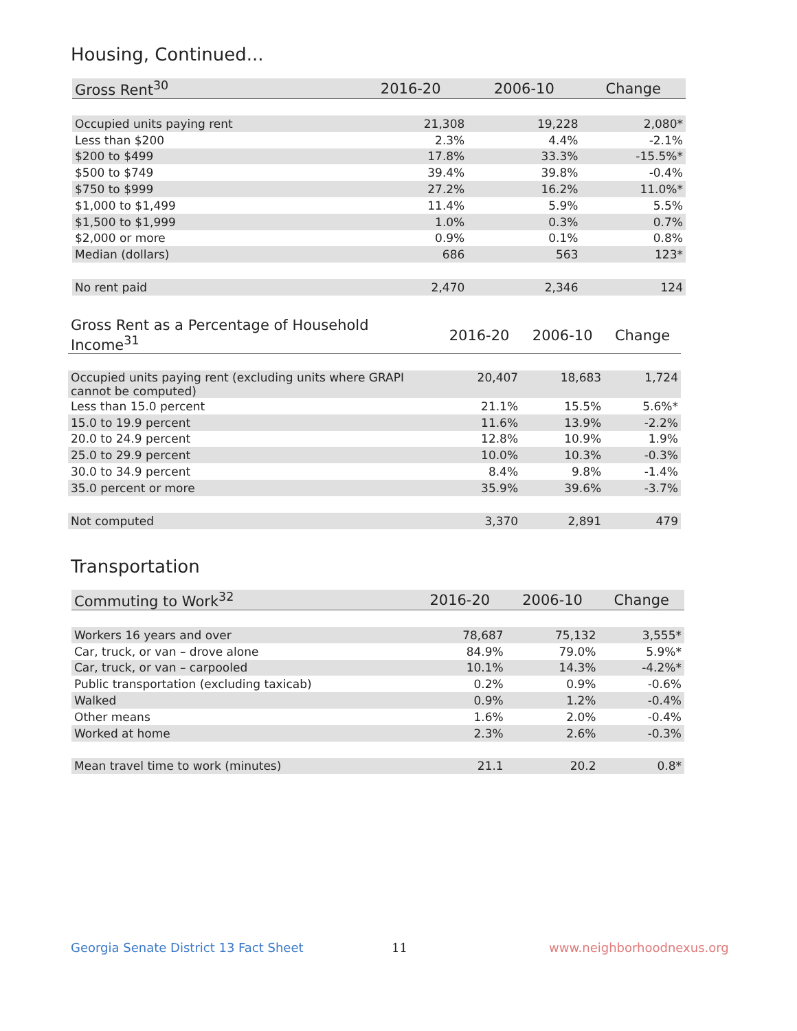Housing, Continued...
| Gross Rent<sup>30</sup> | 2016-20 | 2006-10 | Change |
| --- | --- | --- | --- |
| Occupied units paying rent | 21,308 | 19,228 | 2,080* |
| Less than $200 | 2.3% | 4.4% | -2.1% |
| $200 to $499 | 17.8% | 33.3% | -15.5%* |
| $500 to $749 | 39.4% | 39.8% | -0.4% |
| $750 to $999 | 27.2% | 16.2% | 11.0%* |
| $1,000 to $1,499 | 11.4% | 5.9% | 5.5% |
| $1,500 to $1,999 | 1.0% | 0.3% | 0.7% |
| $2,000 or more | 0.9% | 0.1% | 0.8% |
| Median (dollars) | 686 | 563 | 123* |
| No rent paid | 2,470 | 2,346 | 124 |
| Gross Rent as a Percentage of Household Income<sup>31</sup> | 2016-20 | 2006-10 | Change |
| --- | --- | --- | --- |
| Occupied units paying rent (excluding units where GRAPI cannot be computed) | 20,407 | 18,683 | 1,724 |
| Less than 15.0 percent | 21.1% | 15.5% | 5.6%* |
| 15.0 to 19.9 percent | 11.6% | 13.9% | -2.2% |
| 20.0 to 24.9 percent | 12.8% | 10.9% | 1.9% |
| 25.0 to 29.9 percent | 10.0% | 10.3% | -0.3% |
| 30.0 to 34.9 percent | 8.4% | 9.8% | -1.4% |
| 35.0 percent or more | 35.9% | 39.6% | -3.7% |
| Not computed | 3,370 | 2,891 | 479 |
Transportation
| Commuting to Work<sup>32</sup> | 2016-20 | 2006-10 | Change |
| --- | --- | --- | --- |
| Workers 16 years and over | 78,687 | 75,132 | 3,555* |
| Car, truck, or van – drove alone | 84.9% | 79.0% | 5.9%* |
| Car, truck, or van – carpooled | 10.1% | 14.3% | -4.2%* |
| Public transportation (excluding taxicab) | 0.2% | 0.9% | -0.6% |
| Walked | 0.9% | 1.2% | -0.4% |
| Other means | 1.6% | 2.0% | -0.4% |
| Worked at home | 2.3% | 2.6% | -0.3% |
| Mean travel time to work (minutes) | 21.1 | 20.2 | 0.8* |
Georgia Senate District 13 Fact Sheet
11 www.neighborhoodnexus.org